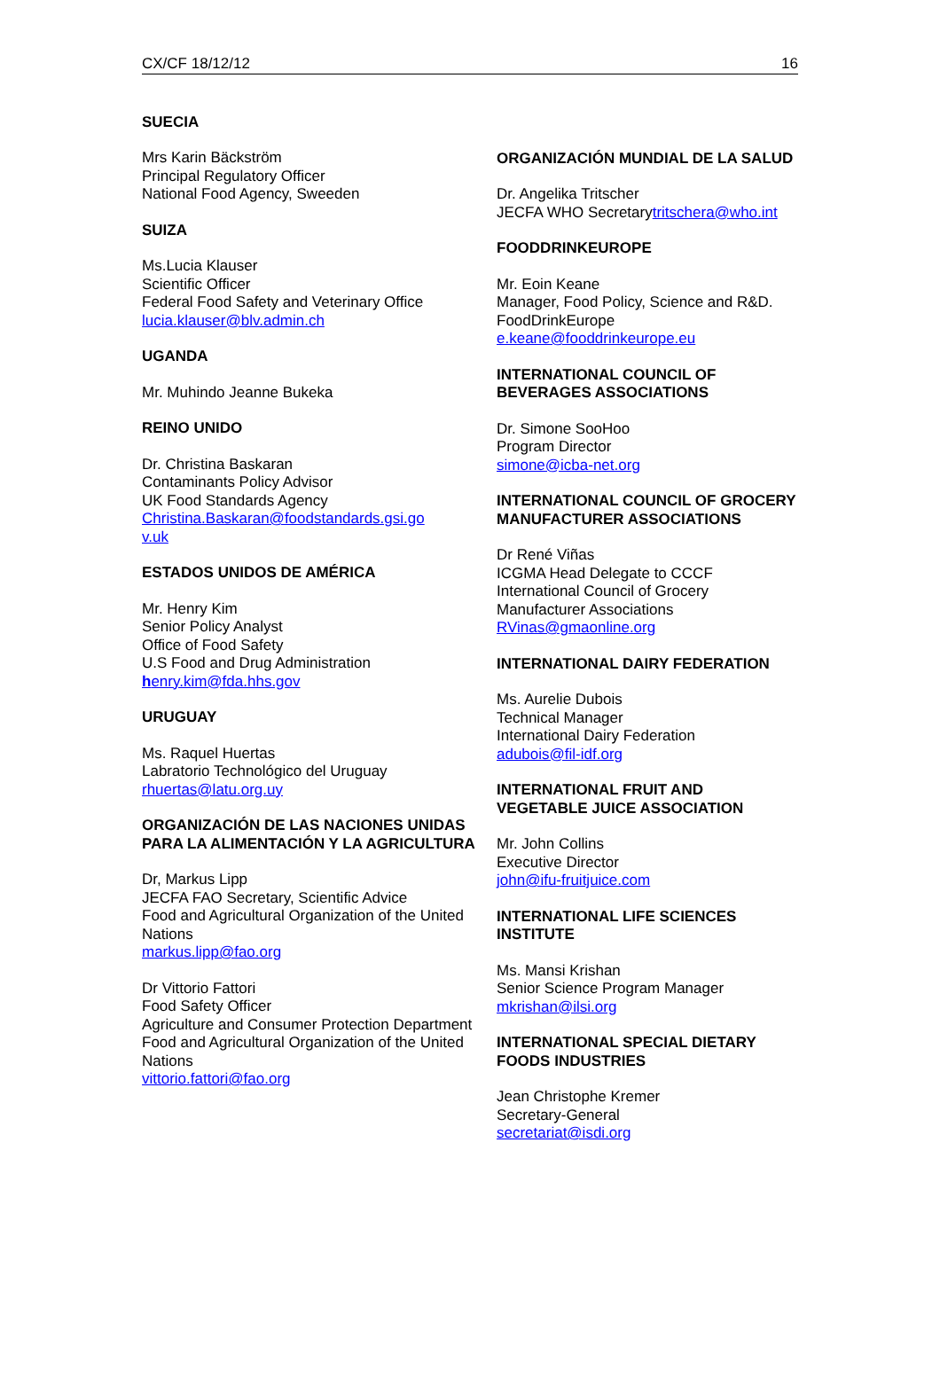CX/CF 18/12/12 16
SUECIA
Mrs Karin Bäckström
Principal Regulatory Officer
National Food Agency, Sweeden
SUIZA
Ms.Lucia Klauser
Scientific Officer
Federal Food Safety and Veterinary Office
lucia.klauser@blv.admin.ch
UGANDA
Mr. Muhindo Jeanne Bukeka
REINO UNIDO
Dr. Christina Baskaran
Contaminants Policy Advisor
UK Food Standards Agency
Christina.Baskaran@foodstandards.gsi.go
v.uk
ESTADOS UNIDOS DE AMÉRICA
Mr. Henry Kim
Senior Policy Analyst
Office of Food Safety
U.S Food and Drug Administration
henry.kim@fda.hhs.gov
URUGUAY
Ms. Raquel Huertas
Labratorio Technológico del Uruguay
rhuertas@latu.org.uy
ORGANIZACIÓN DE LAS NACIONES UNIDAS PARA LA ALIMENTACIÓN Y LA AGRICULTURA
Dr, Markus Lipp
JECFA FAO Secretary, Scientific Advice
Food and Agricultural Organization of the United Nations
markus.lipp@fao.org
Dr Vittorio Fattori
Food Safety Officer
Agriculture and Consumer Protection Department
Food and Agricultural Organization of the United Nations
vittorio.fattori@fao.org
ORGANIZACIÓN MUNDIAL DE LA SALUD
Dr. Angelika Tritscher
JECFA WHO Secretarytritschera@who.int
FOODDRINKEUROPE
Mr. Eoin Keane
Manager, Food Policy, Science and R&D.
FoodDrinkEurope
e.keane@fooddrinkeurope.eu
INTERNATIONAL COUNCIL OF BEVERAGES ASSOCIATIONS
Dr. Simone SooHoo
Program Director
simone@icba-net.org
INTERNATIONAL COUNCIL OF GROCERY MANUFACTURER ASSOCIATIONS
Dr René Viñas
ICGMA Head Delegate to CCCF
International Council of Grocery Manufacturer Associations
RVinas@gmaonline.org
INTERNATIONAL DAIRY FEDERATION
Ms. Aurelie Dubois
Technical Manager
International Dairy Federation
adubois@fil-idf.org
INTERNATIONAL FRUIT AND VEGETABLE JUICE ASSOCIATION
Mr. John Collins
Executive Director
john@ifu-fruitjuice.com
INTERNATIONAL LIFE SCIENCES INSTITUTE
Ms. Mansi Krishan
Senior Science Program Manager
mkrishan@ilsi.org
INTERNATIONAL SPECIAL DIETARY FOODS INDUSTRIES
Jean Christophe Kremer
Secretary-General
secretariat@isdi.org